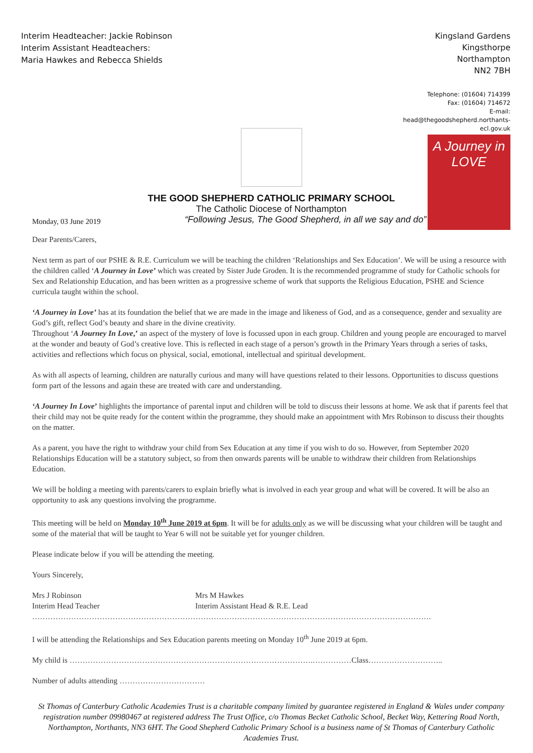Interim Headteacher: Jackie Robinson
Interim Assistant Headteachers:
Maria Hawkes and Rebecca Shields
Kingsland Gardens
Kingsthorpe
Northampton
NN2 7BH
Telephone: (01604) 714399
Fax: (01604) 714672
E-mail:
head@thegoodshepherd.northants-ecl.gov.uk
THE GOOD SHEPHERD CATHOLIC PRIMARY SCHOOL
The Catholic Diocese of Northampton
Monday, 03 June 2019 “Following Jesus, The Good Shepherd, in all we say and do”
A Journey in
LOVE
Dear Parents/Carers,
Next term as part of our PSHE & R.E. Curriculum we will be teaching the children ‘Relationships and Sex Education’. We will be using a resource with the children called ‘A Journey in Love’ which was created by Sister Jude Groden. It is the recommended programme of study for Catholic schools for Sex and Relationship Education, and has been written as a progressive scheme of work that supports the Religious Education, PSHE and Science curricula taught within the school.
‘A Journey in Love’ has at its foundation the belief that we are made in the image and likeness of God, and as a consequence, gender and sexuality are God’s gift, reflect God’s beauty and share in the divine creativity.
Throughout ‘A Journey In Love,’ an aspect of the mystery of love is focussed upon in each group. Children and young people are encouraged to marvel at the wonder and beauty of God’s creative love. This is reflected in each stage of a person’s growth in the Primary Years through a series of tasks, activities and reflections which focus on physical, social, emotional, intellectual and spiritual development.
As with all aspects of learning, children are naturally curious and many will have questions related to their lessons. Opportunities to discuss questions form part of the lessons and again these are treated with care and understanding.
‘A Journey In Love’ highlights the importance of parental input and children will be told to discuss their lessons at home. We ask that if parents feel that their child may not be quite ready for the content within the programme, they should make an appointment with Mrs Robinson to discuss their thoughts on the matter.
As a parent, you have the right to withdraw your child from Sex Education at any time if you wish to do so. However, from September 2020 Relationships Education will be a statutory subject, so from then onwards parents will be unable to withdraw their children from Relationships Education.
We will be holding a meeting with parents/carers to explain briefly what is involved in each year group and what will be covered. It will be also an opportunity to ask any questions involving the programme.
This meeting will be held on Monday 10<sup>th</sup> June 2019 at 6pm. It will be for adults only as we will be discussing what your children will be taught and some of the material that will be taught to Year 6 will not be suitable yet for younger children.
Please indicate below if you will be attending the meeting.
Yours Sincerely,
Mrs J Robinson
Interim Head Teacher
Mrs M Hawkes
Interim Assistant Head & R.E. Lead
……………………………………………………………………………………………………………………………………….
I will be attending the Relationships and Sex Education parents meeting on Monday 10<sup>th</sup> June 2019 at 6pm.
My child is ………………………………………………………………………………….……………Class………………………..
Number of adults attending ……………………………
St Thomas of Canterbury Catholic Academies Trust is a charitable company limited by guarantee registered in England & Wales under company registration number 09980467 at registered address The Trust Office, c/o Thomas Becket Catholic School, Becket Way, Kettering Road North, Northampton, Northants, NN3 6HT. The Good Shepherd Catholic Primary School is a business name of St Thomas of Canterbury Catholic Academies Trust.